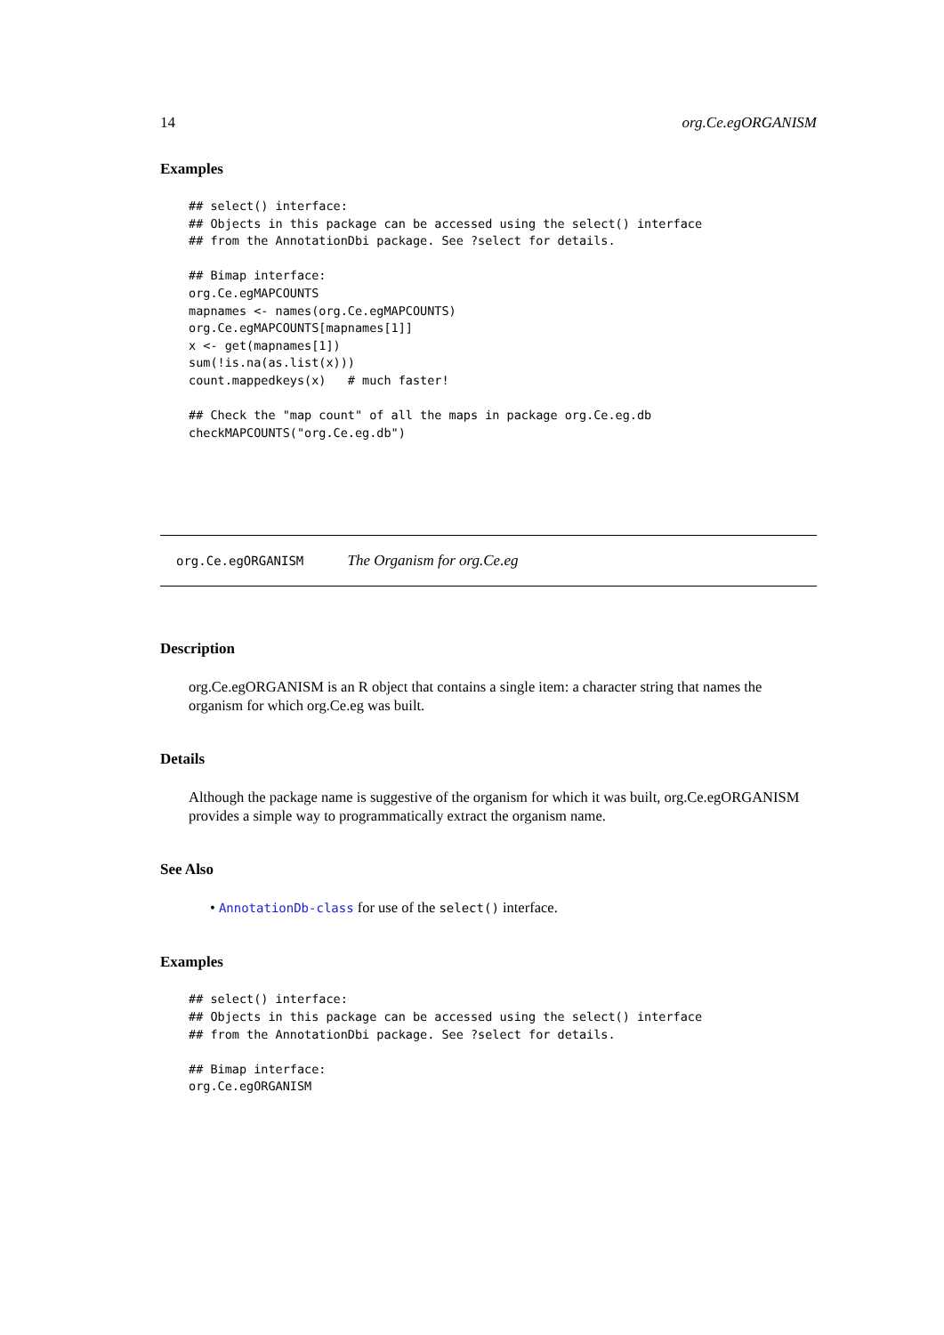14 org.Ce.egORGANISM
Examples
## select() interface:
## Objects in this package can be accessed using the select() interface
## from the AnnotationDbi package. See ?select for details.

## Bimap interface:
org.Ce.egMAPCOUNTS
mapnames <- names(org.Ce.egMAPCOUNTS)
org.Ce.egMAPCOUNTS[mapnames[1]]
x <- get(mapnames[1])
sum(!is.na(as.list(x)))
count.mappedkeys(x)   # much faster!

## Check the "map count" of all the maps in package org.Ce.eg.db
checkMAPCOUNTS("org.Ce.eg.db")
org.Ce.egORGANISM The Organism for org.Ce.eg
Description
org.Ce.egORGANISM is an R object that contains a single item: a character string that names the organism for which org.Ce.eg was built.
Details
Although the package name is suggestive of the organism for which it was built, org.Ce.egORGANISM provides a simple way to programmatically extract the organism name.
See Also
• AnnotationDb-class for use of the select() interface.
Examples
## select() interface:
## Objects in this package can be accessed using the select() interface
## from the AnnotationDbi package. See ?select for details.

## Bimap interface:
org.Ce.egORGANISM